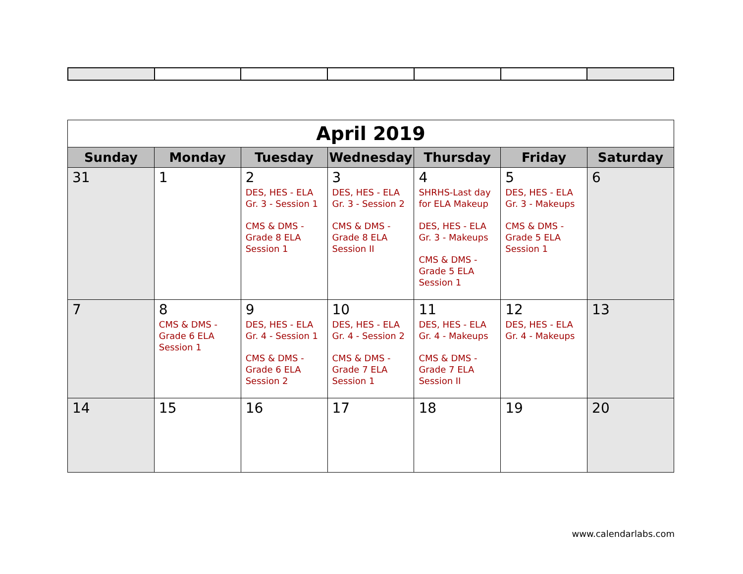| April 2019 | | | | | | |
| Sunday | Monday | Tuesday | Wednesday | Thursday | Friday | Saturday |
| 31 | 1 | 2 DES, HES - ELA Gr. 3 - Session 1 CMS & DMS - Grade 8 ELA Session 1 | 3 DES, HES - ELA Gr. 3 - Session 2 CMS & DMS - Grade 8 ELA Session II | 4 SHRHS-Last day for ELA Makeup DES, HES - ELA Gr. 3 - Makeups CMS & DMS - Grade 5 ELA Session 1 | 5 DES, HES - ELA Gr. 3 - Makeups CMS & DMS - Grade 5 ELA Session 1 | 6 |
| 7 | 8 CMS & DMS - Grade 6 ELA Session 1 | 9 DES, HES - ELA Gr. 4 - Session 1 CMS & DMS - Grade 6 ELA Session 2 | 10 DES, HES - ELA Gr. 4 - Session 2 CMS & DMS - Grade 7 ELA Session 1 | 11 DES, HES - ELA Gr. 4 - Makeups CMS & DMS - Grade 7 ELA Session II | 12 DES, HES - ELA Gr. 4 - Makeups | 13 |
| 14 | 15 | 16 | 17 | 18 | 19 | 20 |
www.calendarlabs.com